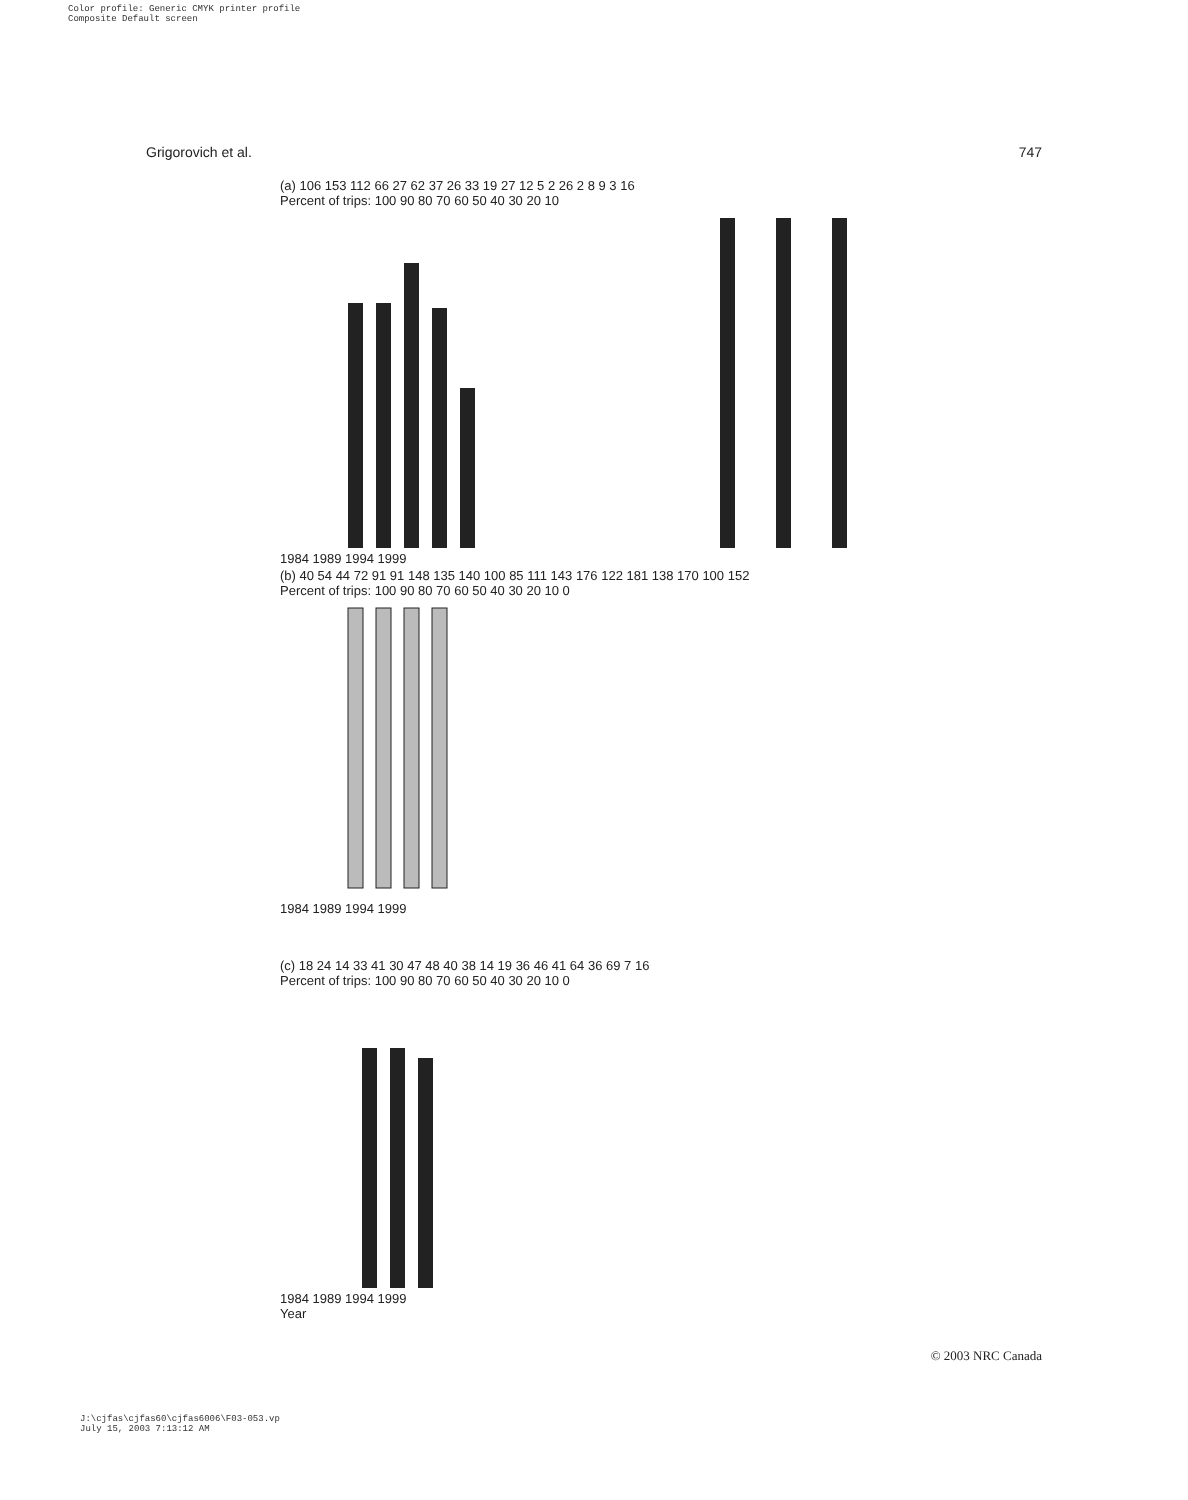Color profile: Generic CMYK printer profile
Composite Default screen
Grigorovich et al. 747
(a) 106 153 112 66 27 62 37 26 33 19 27 12 5 2 26 2 8 9 3 16
Percent of trips: 100 90 80 70 60 50 40 30 20 10
1984 1989 1994 1999
(b) 40 54 44 72 91 91 148 135 140 100 85 111 143 176 122 181 138 170 100 152
Percent of trips: 100 90 80 70 60 50 40 30 20 10 0
1984 1989 1994 1999
(c) 18 24 14 33 41 30 47 48 40 38 14 19 36 46 41 64 36 69 7 16
Percent of trips: 100 90 80 70 60 50 40 30 20 10 0
1984 1989 1994 1999
Year
© 2003 NRC Canada
J:\cjfas\cjfas60\cjfas6006\F03-053.vp
July 15, 2003 7:13:12 AM